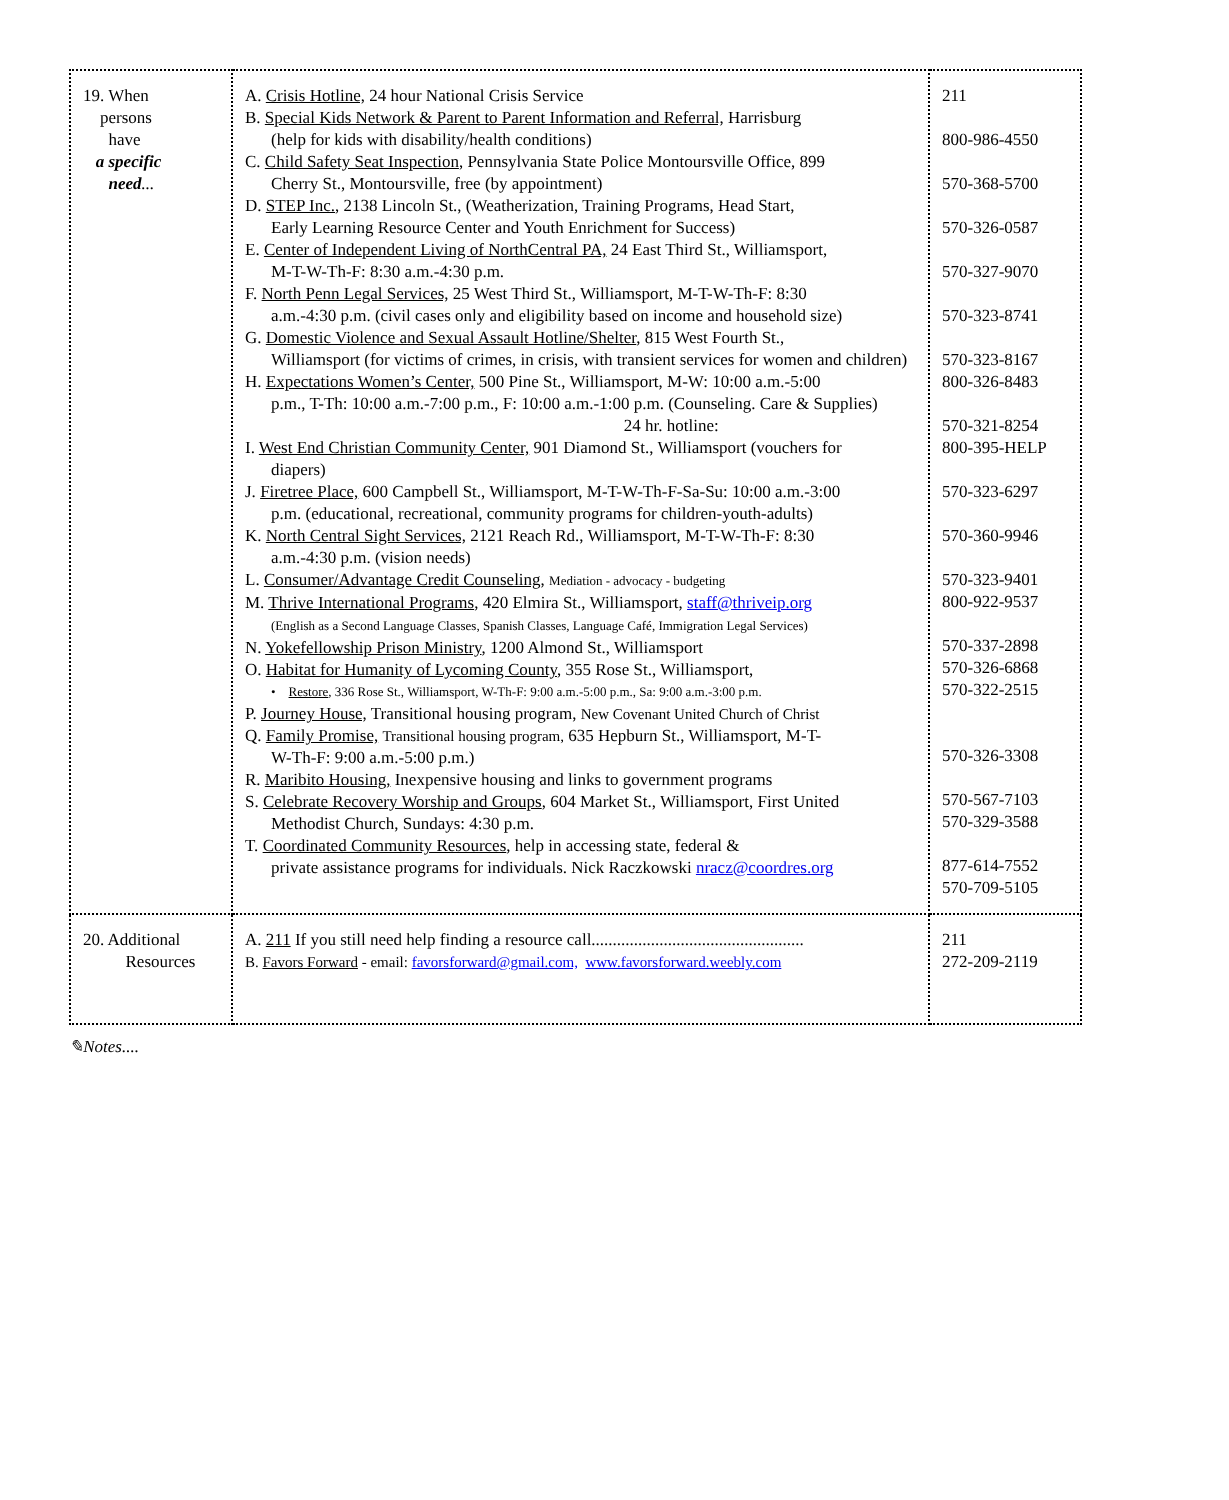| 19. When persons have a specific need ... | A. Crisis Hotline, 24 hour National Crisis Service B. Special Kids Network & Parent to Parent Information and Referral, Harrisburg (help for kids with disability/health conditions) C. Child Safety Seat Inspection , Pennsylvania State Police Montoursville Office, 899 Cherry St., Montoursville, free (by appointment) D. STEP Inc. , 2138 Lincoln St., (Weatherization, Training Programs, Head Start, Early Learning Resource Center and Youth Enrichment for Success) E. Center of Independent Living of NorthCentral PA, 24 East Third St., Williamsport, M-T-W-Th-F: 8:30 a.m.-4:30 p.m. F. North Penn Legal Services, 25 West Third St., Williamsport, M-T-W-Th-F: 8:30 a.m.-4:30 p.m. (civil cases only and eligibility based on income and household size) G. Domestic Violence and Sexual Assault Hotline/Shelter , 815 West Fourth St., Williamsport (for victims of crimes, in crisis, with transient services for women and children) H. Expectations Women’s Center, 500 Pine St., Williamsport, M-W: 10:00 a.m.-5:00 p.m., T-Th: 10:00 a.m.-7:00 p.m., F: 10:00 a.m.-1:00 p.m. (Counseling. Care & Supplies) 24 hr. hotline: I. West End Christian Community Center, 901 Diamond St., Williamsport (vouchers for diapers) J. Firetree Place, 600 Campbell St., Williamsport, M-T-W-Th-F-Sa-Su: 10:00 a.m.-3:00 p.m. (educational, recreational, community programs for children-youth-adults) K. North Central Sight Services, 2121 Reach Rd., Williamsport, M-T-W-Th-F: 8:30 a.m.-4:30 p.m. (vision needs) L. Consumer/Advantage Credit Counseling , Mediation - advocacy - budgeting M. Thrive International Programs , 420 Elmira St., Williamsport, staff@thriveip.org (English as a Second Language Classes, Spanish Classes, Language Café, Immigration Legal Services) N. Yokefellowship Prison Ministry , 1200 Almond St., Williamsport O. Habitat for Humanity of Lycoming County , 355 Rose St., Williamsport, • Restore , 336 Rose St., Williamsport, W-Th-F: 9:00 a.m.-5:00 p.m., Sa: 9:00 a.m.-3:00 p.m. P. Journey House, Transitional housing program, New Covenant United Church of Christ Q. Family Promise, Transitional housing program, 635 Hepburn St., Williamsport, M-T- W-Th-F: 9:00 a.m.-5:00 p.m.) R. Maribito Housing, Inexpensive housing and links to government programs S. Celebrate Recovery Worship and Groups , 604 Market St., Williamsport, First United Methodist Church, Sundays: 4:30 p.m. T. Coordinated Community Resources , help in accessing state, federal & private assistance programs for individuals. Nick Raczkowski nracz@coordres.org | 211 800-986-4550 570-368-5700 570-326-0587 570-327-9070 570-323-8741 570-323-8167 800-326-8483 570-321-8254 800-395-HELP 570-323-6297 570-360-9946 570-323-9401 800-922-9537 570-337-2898 570-326-6868 570-322-2515 570-326-3308 570-567-7103 570-329-3588 877-614-7552 570-709-5105 |
| 20. Additional Resources | A. 211 If you still need help finding a resource call.................................................. B. Favors Forward - email: favorsforward@gmail.com, www.favorsforward.weebly.com | 211 272-209-2119 |
✎Notes....